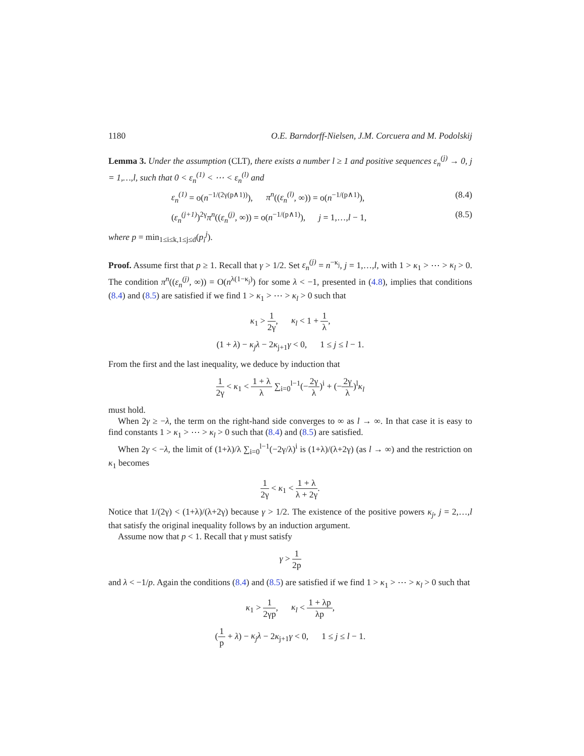1180 O.E. Barndorff-Nielsen, J.M. Corcuera and M. Podolskij
Lemma 3. Under the assumption (CLT), there exists a number l ≥ 1 and positive sequences ε<sub>n</sub><sup>(j)</sup> → 0, j = 1,…,l, such that 0 < ε<sub>n</sub><sup>(1)</sup> < ⋯ < ε<sub>n</sub><sup>(l)</sup> and
ε<sub>n</sub><sup>(1)</sup> = o(n<sup>−1/(2γ(p∧1))</sup>), π<sup>n</sup>((ε<sub>n</sub><sup>(l)</sup>, ∞)) = o(n<sup>−1/(p∧1)</sup>), (8.4)
(ε<sub>n</sub><sup>(j+1)</sup>)<sup>2γ</sup>π<sup>n</sup>((ε<sub>n</sub><sup>(j)</sup>, ∞)) = o(n<sup>−1/(p∧1)</sup>), j = 1,…,l − 1, (8.5)
where p = min<sub>1≤i≤k,1≤j≤d</sub>(p<sub>i</sub><sup>j</sup>).
Proof. Assume first that p ≥ 1. Recall that γ > 1/2. Set ε<sub>n</sub><sup>(j)</sup> = n<sup>−κ<sub>j</sub></sup>, j = 1,…,l, with 1 > κ<sub>1</sub> > ⋯ > κ<sub>l</sub> > 0. The condition π<sup>n</sup>((ε<sub>n</sub><sup>(j)</sup>, ∞)) = O(n<sup>λ(1−κ<sub>j</sub>)</sup>) for some λ < −1, presented in (4.8), implies that conditions (8.4) and (8.5) are satisfied if we find 1 > κ<sub>1</sub> > ⋯ > κ<sub>l</sub> > 0 such that
κ<sub>1</sub> > 1 2γ, κ<sub>l</sub> < 1 + 1 λ,
(1 + λ) − κ<sub>j</sub>λ − 2κ<sub>j+1</sub>γ < 0, 1 ≤ j ≤ l − 1.
From the first and the last inequality, we deduce by induction that
1 2γ < κ<sub>1</sub> < 1 + λ λ ∑<sub>i=0</sub><sup>l−1</sup>(−2γ λ)<sup>i</sup> + (−2γ λ)<sup>l</sup>κ<sub>l</sub>
must hold.
When 2γ ≥ −λ, the term on the right-hand side converges to ∞ as l → ∞. In that case it is easy to find constants 1 > κ<sub>1</sub> > ⋯ > κ<sub>l</sub> > 0 such that (8.4) and (8.5) are satisfied.
When 2γ < −λ, the limit of (1+λ)/λ ∑<sub>i=0</sub><sup>l−1</sup>(−2γ/λ)<sup>i</sup> is (1+λ)/(λ+2γ) (as l → ∞) and the restriction on κ<sub>1</sub> becomes
1 2γ < κ<sub>1</sub> < 1 + λ λ + 2γ.
Notice that 1/(2γ) < (1+λ)/(λ+2γ) because γ > 1/2. The existence of the positive powers κ<sub>j</sub>, j = 2,…,l that satisfy the original inequality follows by an induction argument.
Assume now that p < 1. Recall that γ must satisfy
γ > 1 2p
and λ < −1/p. Again the conditions (8.4) and (8.5) are satisfied if we find 1 > κ<sub>1</sub> > ⋯ > κ<sub>l</sub> > 0 such that
κ<sub>1</sub> > 1 2γp, κ<sub>l</sub> < 1 + λp λp,
(1 p + λ) − κ<sub>j</sub>λ − 2κ<sub>j+1</sub>γ < 0, 1 ≤ j ≤ l − 1.